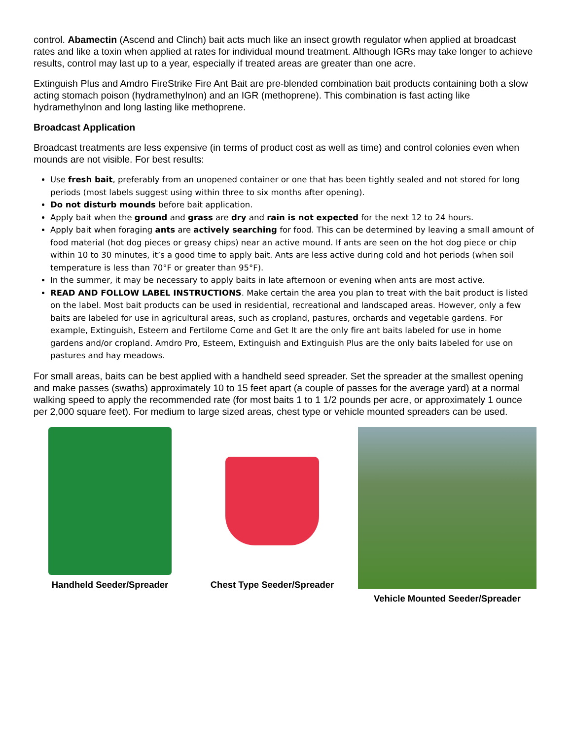control. Abamectin (Ascend and Clinch) bait acts much like an insect growth regulator when applied at broadcast rates and like a toxin when applied at rates for individual mound treatment. Although IGRs may take longer to achieve results, control may last up to a year, especially if treated areas are greater than one acre.
Extinguish Plus and Amdro FireStrike Fire Ant Bait are pre-blended combination bait products containing both a slow acting stomach poison (hydramethylnon) and an IGR (methoprene). This combination is fast acting like hydramethylnon and long lasting like methoprene.
Broadcast Application
Broadcast treatments are less expensive (in terms of product cost as well as time) and control colonies even when mounds are not visible. For best results:
Use fresh bait, preferably from an unopened container or one that has been tightly sealed and not stored for long periods (most labels suggest using within three to six months after opening).
Do not disturb mounds before bait application.
Apply bait when the ground and grass are dry and rain is not expected for the next 12 to 24 hours.
Apply bait when foraging ants are actively searching for food. This can be determined by leaving a small amount of food material (hot dog pieces or greasy chips) near an active mound. If ants are seen on the hot dog piece or chip within 10 to 30 minutes, it’s a good time to apply bait. Ants are less active during cold and hot periods (when soil temperature is less than 70°F or greater than 95°F).
In the summer, it may be necessary to apply baits in late afternoon or evening when ants are most active.
READ AND FOLLOW LABEL INSTRUCTIONS. Make certain the area you plan to treat with the bait product is listed on the label. Most bait products can be used in residential, recreational and landscaped areas. However, only a few baits are labeled for use in agricultural areas, such as cropland, pastures, orchards and vegetable gardens. For example, Extinguish, Esteem and Fertilome Come and Get It are the only fire ant baits labeled for use in home gardens and/or cropland. Amdro Pro, Esteem, Extinguish and Extinguish Plus are the only baits labeled for use on pastures and hay meadows.
For small areas, baits can be best applied with a handheld seed spreader. Set the spreader at the smallest opening and make passes (swaths) approximately 10 to 15 feet apart (a couple of passes for the average yard) at a normal walking speed to apply the recommended rate (for most baits 1 to 1 1/2 pounds per acre, or approximately 1 ounce per 2,000 square feet). For medium to large sized areas, chest type or vehicle mounted spreaders can be used.
Handheld Seeder/Spreader Chest Type Seeder/Spreader Vehicle Mounted Seeder/Spreader